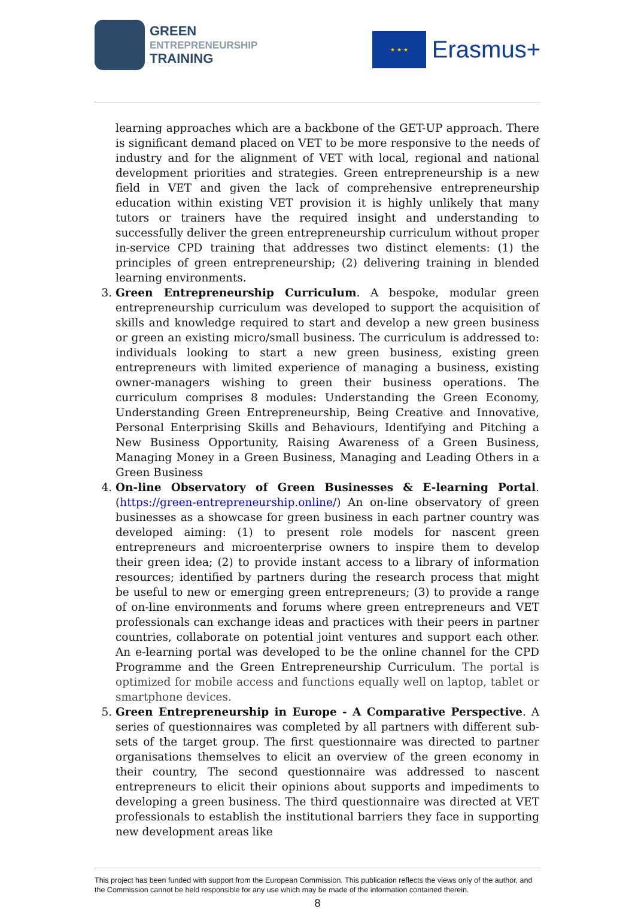GREEN
ENTREPRENEURSHIP
TRAINING
★ ★ ★
Erasmus+
learning approaches which are a backbone of the GET-UP approach. There is significant demand placed on VET to be more responsive to the needs of industry and for the alignment of VET with local, regional and national development priorities and strategies. Green entrepreneurship is a new field in VET and given the lack of comprehensive entrepreneurship education within existing VET provision it is highly unlikely that many tutors or trainers have the required insight and understanding to successfully deliver the green entrepreneurship curriculum without proper in-service CPD training that addresses two distinct elements: (1) the principles of green entrepreneurship; (2) delivering training in blended learning environments.
3. Green Entrepreneurship Curriculum. A bespoke, modular green entrepreneurship curriculum was developed to support the acquisition of skills and knowledge required to start and develop a new green business or green an existing micro/small business. The curriculum is addressed to: individuals looking to start a new green business, existing green entrepreneurs with limited experience of managing a business, existing owner-managers wishing to green their business operations. The curriculum comprises 8 modules: Understanding the Green Economy, Understanding Green Entrepreneurship, Being Creative and Innovative, Personal Enterprising Skills and Behaviours, Identifying and Pitching a New Business Opportunity, Raising Awareness of a Green Business, Managing Money in a Green Business, Managing and Leading Others in a Green Business
4. On-line Observatory of Green Businesses & E-learning Portal. (https://green-entrepreneurship.online/) An on-line observatory of green businesses as a showcase for green business in each partner country was developed aiming: (1) to present role models for nascent green entrepreneurs and microenterprise owners to inspire them to develop their green idea; (2) to provide instant access to a library of information resources; identified by partners during the research process that might be useful to new or emerging green entrepreneurs; (3) to provide a range of on-line environments and forums where green entrepreneurs and VET professionals can exchange ideas and practices with their peers in partner countries, collaborate on potential joint ventures and support each other. An e-learning portal was developed to be the online channel for the CPD Programme and the Green Entrepreneurship Curriculum. The portal is optimized for mobile access and functions equally well on laptop, tablet or smartphone devices.
5. Green Entrepreneurship in Europe - A Comparative Perspective. A series of questionnaires was completed by all partners with different sub-sets of the target group. The first questionnaire was directed to partner organisations themselves to elicit an overview of the green economy in their country, The second questionnaire was addressed to nascent entrepreneurs to elicit their opinions about supports and impediments to developing a green business. The third questionnaire was directed at VET professionals to establish the institutional barriers they face in supporting new development areas like
This project has been funded with support from the European Commission. This publication reflects the views only of the author, and the Commission cannot be held responsible for any use which may be made of the information contained therein.
8